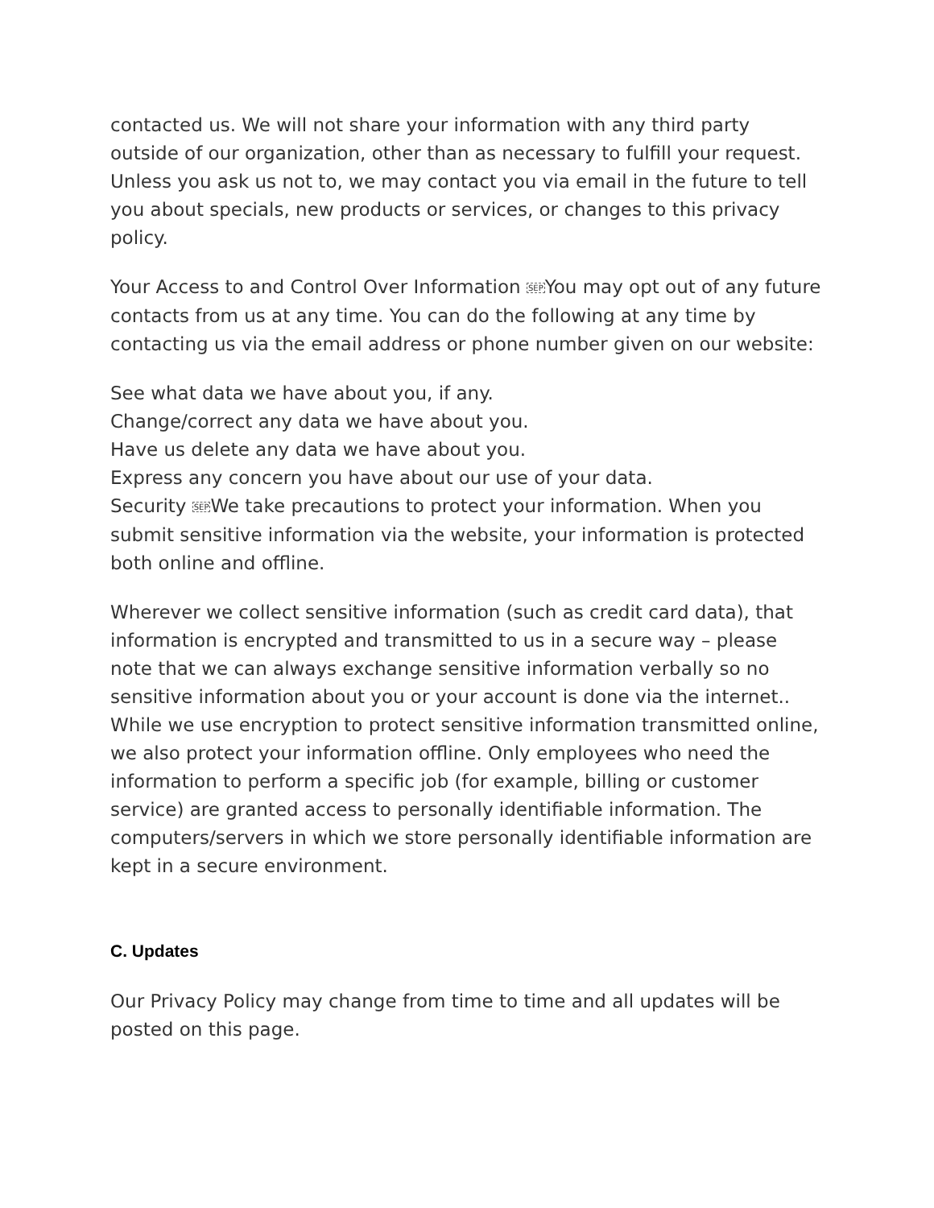contacted us. We will not share your information with any third party outside of our organization, other than as necessary to fulfill your request. Unless you ask us not to, we may contact you via email in the future to tell you about specials, new products or services, or changes to this privacy policy.
Your Access to and Control Over Information SEPYou may opt out of any future contacts from us at any time. You can do the following at any time by contacting us via the email address or phone number given on our website:
See what data we have about you, if any.
Change/correct any data we have about you.
Have us delete any data we have about you.
Express any concern you have about our use of your data.
Security SEPWe take precautions to protect your information. When you submit sensitive information via the website, your information is protected both online and offline.
Wherever we collect sensitive information (such as credit card data), that information is encrypted and transmitted to us in a secure way – please note that we can always exchange sensitive information verbally so no sensitive information about you or your account is done via the internet.. While we use encryption to protect sensitive information transmitted online, we also protect your information offline. Only employees who need the information to perform a specific job (for example, billing or customer service) are granted access to personally identifiable information. The computers/servers in which we store personally identifiable information are kept in a secure environment.
C. Updates
Our Privacy Policy may change from time to time and all updates will be posted on this page.